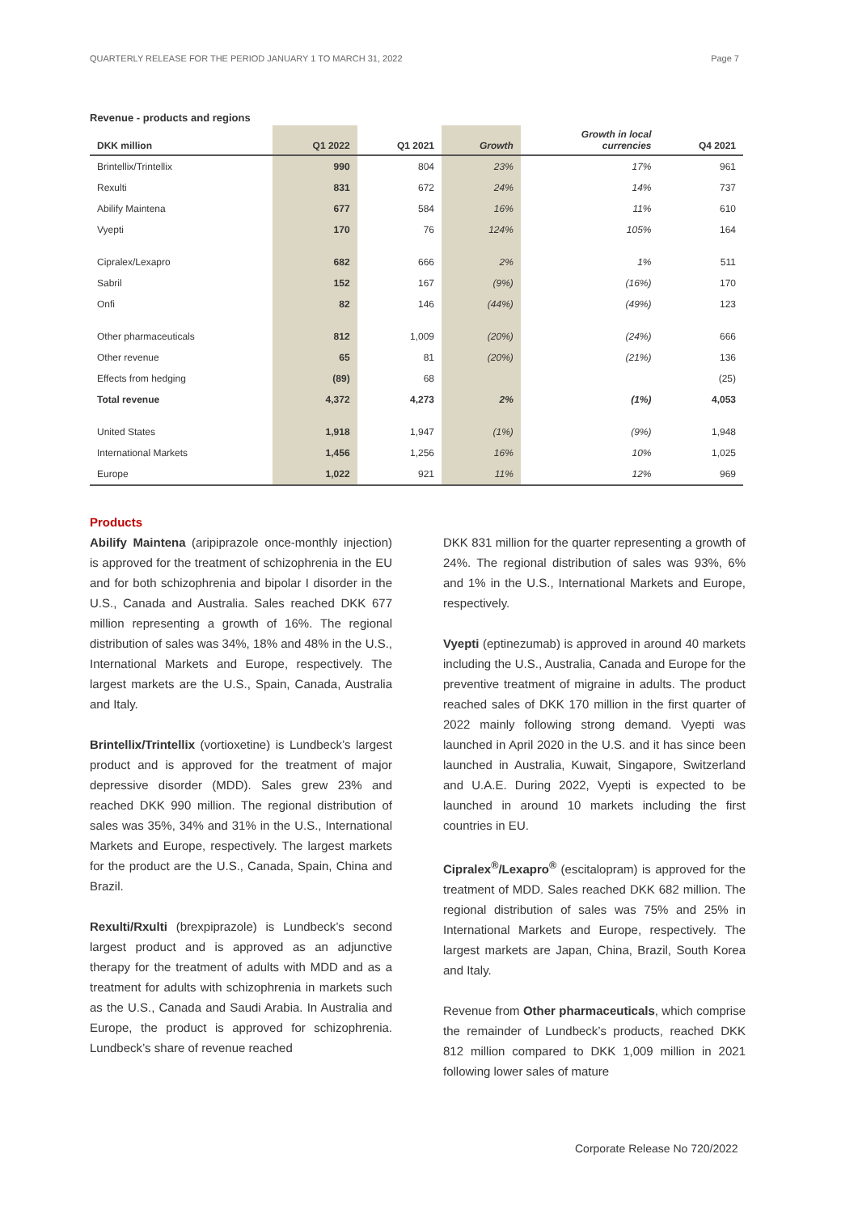QUARTERLY RELEASE FOR THE PERIOD JANUARY 1 TO MARCH 31, 2022 Page 7
Revenue - products and regions
| DKK million | Q1 2022 | Q1 2021 | Growth | Growth in local currencies | Q4 2021 |
| --- | --- | --- | --- | --- | --- |
| Brintellix/Trintellix | 990 | 804 | 23% | 17% | 961 |
| Rexulti | 831 | 672 | 24% | 14% | 737 |
| Abilify Maintena | 677 | 584 | 16% | 11% | 610 |
| Vyepti | 170 | 76 | 124% | 105% | 164 |
| Cipralex/Lexapro | 682 | 666 | 2% | 1% | 511 |
| Sabril | 152 | 167 | (9%) | (16%) | 170 |
| Onfi | 82 | 146 | (44%) | (49%) | 123 |
| Other pharmaceuticals | 812 | 1,009 | (20%) | (24%) | 666 |
| Other revenue | 65 | 81 | (20%) | (21%) | 136 |
| Effects from hedging | (89) | 68 | | | (25) |
| Total revenue | 4,372 | 4,273 | 2% | (1%) | 4,053 |
| United States | 1,918 | 1,947 | (1%) | (9%) | 1,948 |
| International Markets | 1,456 | 1,256 | 16% | 10% | 1,025 |
| Europe | 1,022 | 921 | 11% | 12% | 969 |
Products
Abilify Maintena (aripiprazole once-monthly injection) is approved for the treatment of schizophrenia in the EU and for both schizophrenia and bipolar I disorder in the U.S., Canada and Australia. Sales reached DKK 677 million representing a growth of 16%. The regional distribution of sales was 34%, 18% and 48% in the U.S., International Markets and Europe, respectively. The largest markets are the U.S., Spain, Canada, Australia and Italy.
Brintellix/Trintellix (vortioxetine) is Lundbeck’s largest product and is approved for the treatment of major depressive disorder (MDD). Sales grew 23% and reached DKK 990 million. The regional distribution of sales was 35%, 34% and 31% in the U.S., International Markets and Europe, respectively. The largest markets for the product are the U.S., Canada, Spain, China and Brazil.
Rexulti/Rxulti (brexpiprazole) is Lundbeck’s second largest product and is approved as an adjunctive therapy for the treatment of adults with MDD and as a treatment for adults with schizophrenia in markets such as the U.S., Canada and Saudi Arabia. In Australia and Europe, the product is approved for schizophrenia. Lundbeck’s share of revenue reached
DKK 831 million for the quarter representing a growth of 24%. The regional distribution of sales was 93%, 6% and 1% in the U.S., International Markets and Europe, respectively.
Vyepti (eptinezumab) is approved in around 40 markets including the U.S., Australia, Canada and Europe for the preventive treatment of migraine in adults. The product reached sales of DKK 170 million in the first quarter of 2022 mainly following strong demand. Vyepti was launched in April 2020 in the U.S. and it has since been launched in Australia, Kuwait, Singapore, Switzerland and U.A.E. During 2022, Vyepti is expected to be launched in around 10 markets including the first countries in EU.
Cipralex<sup>®</sup>/Lexapro<sup>®</sup> (escitalopram) is approved for the treatment of MDD. Sales reached DKK 682 million. The regional distribution of sales was 75% and 25% in International Markets and Europe, respectively. The largest markets are Japan, China, Brazil, South Korea and Italy.
Revenue from Other pharmaceuticals, which comprise the remainder of Lundbeck’s products, reached DKK 812 million compared to DKK 1,009 million in 2021 following lower sales of mature
Corporate Release No 720/2022